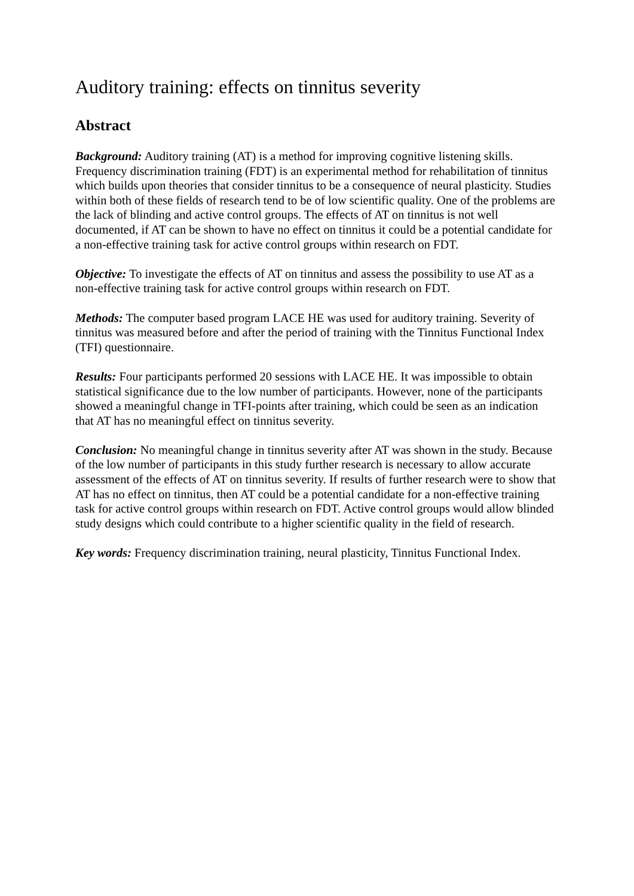Auditory training: effects on tinnitus severity
Abstract
Background: Auditory training (AT) is a method for improving cognitive listening skills. Frequency discrimination training (FDT) is an experimental method for rehabilitation of tinnitus which builds upon theories that consider tinnitus to be a consequence of neural plasticity. Studies within both of these fields of research tend to be of low scientific quality. One of the problems are the lack of blinding and active control groups. The effects of AT on tinnitus is not well documented, if AT can be shown to have no effect on tinnitus it could be a potential candidate for a non-effective training task for active control groups within research on FDT.
Objective: To investigate the effects of AT on tinnitus and assess the possibility to use AT as a non-effective training task for active control groups within research on FDT.
Methods: The computer based program LACE HE was used for auditory training. Severity of tinnitus was measured before and after the period of training with the Tinnitus Functional Index (TFI) questionnaire.
Results: Four participants performed 20 sessions with LACE HE. It was impossible to obtain statistical significance due to the low number of participants. However, none of the participants showed a meaningful change in TFI-points after training, which could be seen as an indication that AT has no meaningful effect on tinnitus severity.
Conclusion: No meaningful change in tinnitus severity after AT was shown in the study. Because of the low number of participants in this study further research is necessary to allow accurate assessment of the effects of AT on tinnitus severity. If results of further research were to show that AT has no effect on tinnitus, then AT could be a potential candidate for a non-effective training task for active control groups within research on FDT. Active control groups would allow blinded study designs which could contribute to a higher scientific quality in the field of research.
Key words: Frequency discrimination training, neural plasticity, Tinnitus Functional Index.